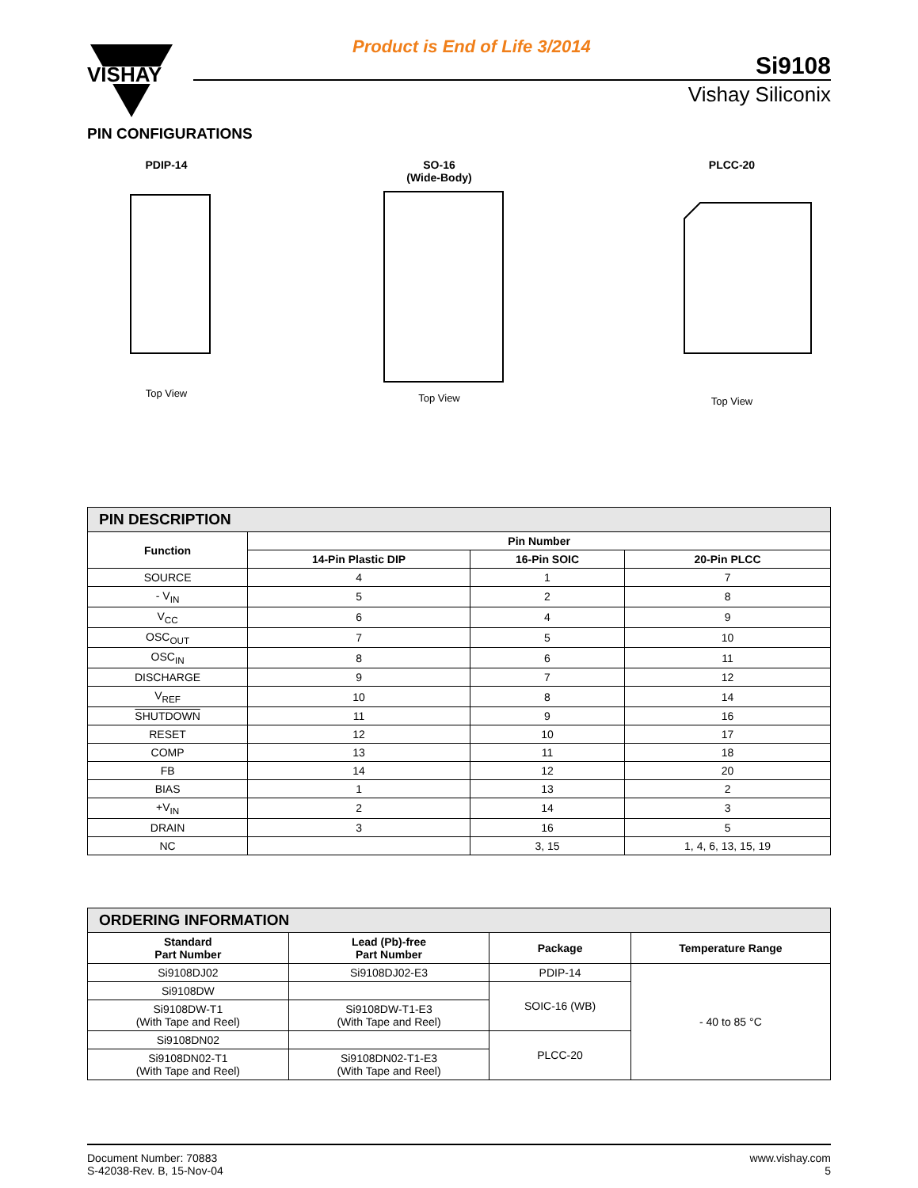VISHAY
Product is End of Life 3/2014
Si9108
Vishay Siliconix
PIN CONFIGURATIONS
PDIP-14
Top View
SO-16
(Wide-Body)
Top View
PLCC-20
Top View
| PIN DESCRIPTION | | | |
| Function | Pin Number | | |
| | 14-Pin Plastic DIP | 16-Pin SOIC | 20-Pin PLCC |
| SOURCE | 4 | 1 | 7 |
| - V<sub>IN</sub> | 5 | 2 | 8 |
| V<sub>CC</sub> | 6 | 4 | 9 |
| OSC<sub>OUT</sub> | 7 | 5 | 10 |
| OSC<sub>IN</sub> | 8 | 6 | 11 |
| DISCHARGE | 9 | 7 | 12 |
| V<sub>REF</sub> | 10 | 8 | 14 |
| SHUTDOWN | 11 | 9 | 16 |
| RESET | 12 | 10 | 17 |
| COMP | 13 | 11 | 18 |
| FB | 14 | 12 | 20 |
| BIAS | 1 | 13 | 2 |
| +V<sub>IN</sub> | 2 | 14 | 3 |
| DRAIN | 3 | 16 | 5 |
| NC | | 3, 15 | 1, 4, 6, 13, 15, 19 |
| ORDERING INFORMATION | | | |
| Standard Part Number | Lead (Pb)-free Part Number | Package | Temperature Range |
| Si9108DJ02 | Si9108DJ02-E3 | PDIP-14 | - 40 to 85 °C |
| Si9108DW | | SOIC-16 (WB) | |
| Si9108DW-T1 (With Tape and Reel) | Si9108DW-T1-E3 (With Tape and Reel) | | |
| Si9108DN02 | | PLCC-20 | |
| Si9108DN02-T1 (With Tape and Reel) | Si9108DN02-T1-E3 (With Tape and Reel) | | |
Document Number: 70883
S-42038-Rev. B, 15-Nov-04
www.vishay.com
5